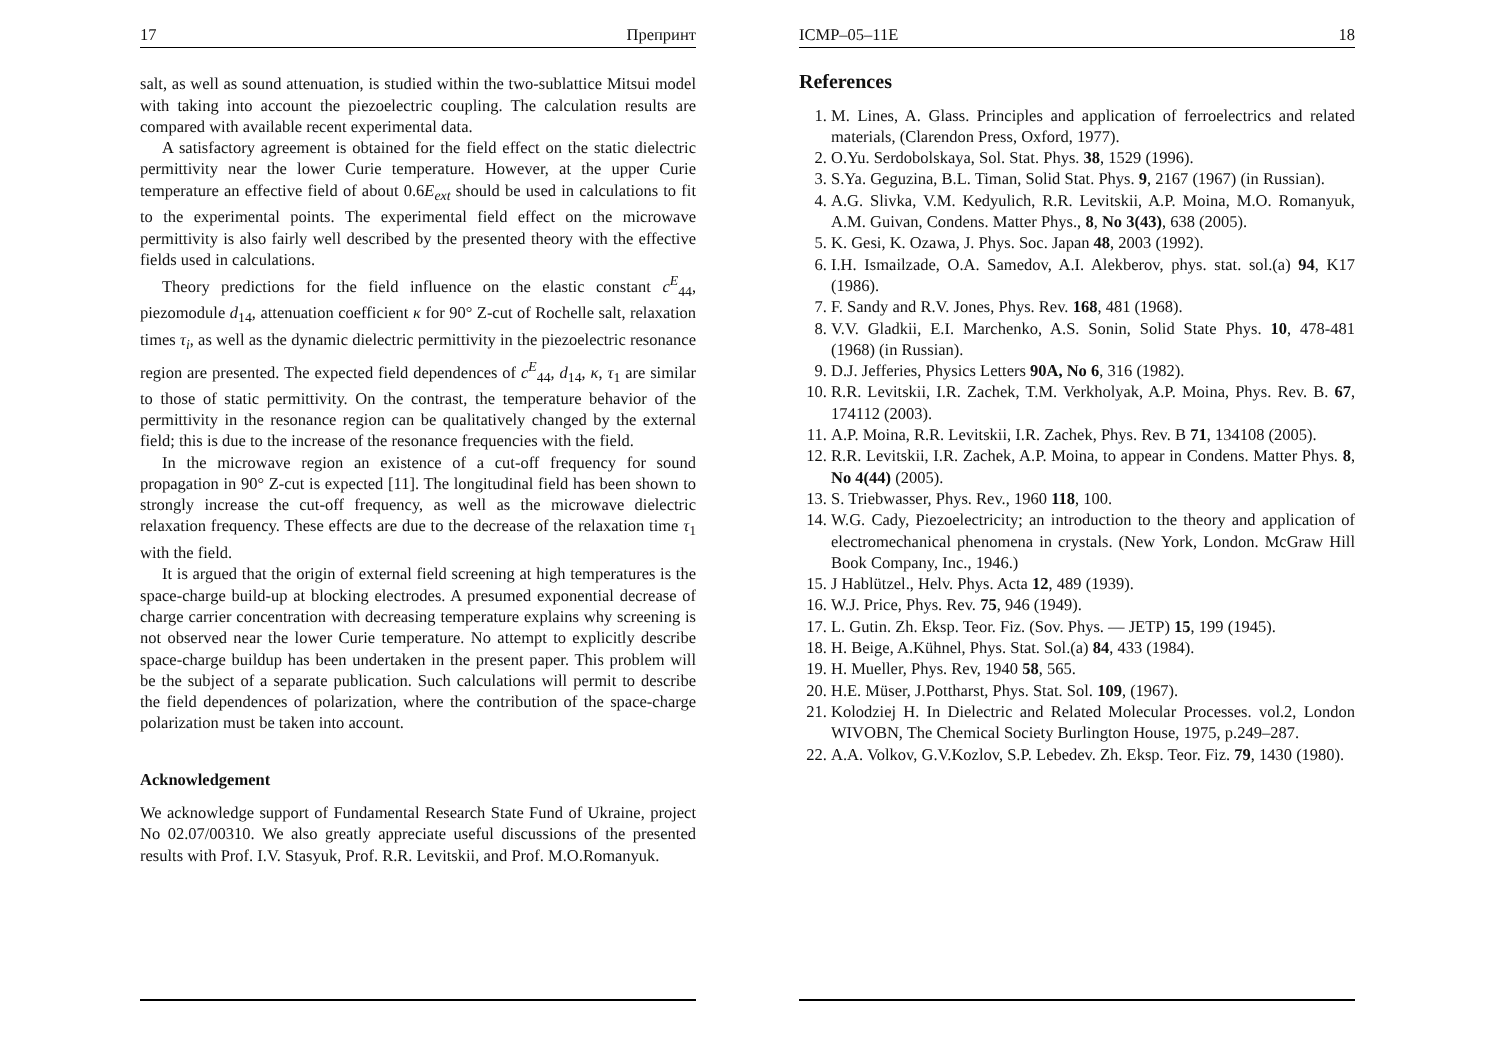17 Препринт
salt, as well as sound attenuation, is studied within the two-sublattice Mitsui model with taking into account the piezoelectric coupling. The calculation results are compared with available recent experimental data.
A satisfactory agreement is obtained for the field effect on the static dielectric permittivity near the lower Curie temperature. However, at the upper Curie temperature an effective field of about 0.6E<sub>ext</sub> should be used in calculations to fit to the experimental points. The experimental field effect on the microwave permittivity is also fairly well described by the presented theory with the effective fields used in calculations.
Theory predictions for the field influence on the elastic constant c<sup>E</sup><sub>44</sub>, piezomodule d<sub>14</sub>, attenuation coefficient κ for 90° Z-cut of Rochelle salt, relaxation times τ<sub>i</sub>, as well as the dynamic dielectric permittivity in the piezoelectric resonance region are presented. The expected field dependences of c<sup>E</sup><sub>44</sub>, d<sub>14</sub>, κ, τ<sub>1</sub> are similar to those of static permittivity. On the contrast, the temperature behavior of the permittivity in the resonance region can be qualitatively changed by the external field; this is due to the increase of the resonance frequencies with the field.
In the microwave region an existence of a cut-off frequency for sound propagation in 90° Z-cut is expected [11]. The longitudinal field has been shown to strongly increase the cut-off frequency, as well as the microwave dielectric relaxation frequency. These effects are due to the decrease of the relaxation time τ<sub>1</sub> with the field.
It is argued that the origin of external field screening at high temperatures is the space-charge build-up at blocking electrodes. A presumed exponential decrease of charge carrier concentration with decreasing temperature explains why screening is not observed near the lower Curie temperature. No attempt to explicitly describe space-charge buildup has been undertaken in the present paper. This problem will be the subject of a separate publication. Such calculations will permit to describe the field dependences of polarization, where the contribution of the space-charge polarization must be taken into account.
Acknowledgement
We acknowledge support of Fundamental Research State Fund of Ukraine, project No 02.07/00310. We also greatly appreciate useful discussions of the presented results with Prof. I.V. Stasyuk, Prof. R.R. Levitskii, and Prof. M.O.Romanyuk.
ICMP–05–11E 18
References
1. M. Lines, A. Glass. Principles and application of ferroelectrics and related materials, (Clarendon Press, Oxford, 1977).
2. O.Yu. Serdobolskaya, Sol. Stat. Phys. 38, 1529 (1996).
3. S.Ya. Geguzina, B.L. Timan, Solid Stat. Phys. 9, 2167 (1967) (in Russian).
4. A.G. Slivka, V.M. Kedyulich, R.R. Levitskii, A.P. Moina, M.O. Romanyuk, A.M. Guivan, Condens. Matter Phys., 8, No 3(43), 638 (2005).
5. K. Gesi, K. Ozawa, J. Phys. Soc. Japan 48, 2003 (1992).
6. I.H. Ismailzade, O.A. Samedov, A.I. Alekberov, phys. stat. sol.(a) 94, K17 (1986).
7. F. Sandy and R.V. Jones, Phys. Rev. 168, 481 (1968).
8. V.V. Gladkii, E.I. Marchenko, A.S. Sonin, Solid State Phys. 10, 478-481 (1968) (in Russian).
9. D.J. Jefferies, Physics Letters 90A, No 6, 316 (1982).
10. R.R. Levitskii, I.R. Zachek, T.M. Verkholyak, A.P. Moina, Phys. Rev. B. 67, 174112 (2003).
11. A.P. Moina, R.R. Levitskii, I.R. Zachek, Phys. Rev. B 71, 134108 (2005).
12. R.R. Levitskii, I.R. Zachek, A.P. Moina, to appear in Condens. Matter Phys. 8, No 4(44) (2005).
13. S. Triebwasser, Phys. Rev., 1960 118, 100.
14. W.G. Cady, Piezoelectricity; an introduction to the theory and application of electromechanical phenomena in crystals. (New York, London. McGraw Hill Book Company, Inc., 1946.)
15. J Hablützel., Helv. Phys. Acta 12, 489 (1939).
16. W.J. Price, Phys. Rev. 75, 946 (1949).
17. L. Gutin. Zh. Eksp. Teor. Fiz. (Sov. Phys. — JETP) 15, 199 (1945).
18. H. Beige, A.Kühnel, Phys. Stat. Sol.(a) 84, 433 (1984).
19. H. Mueller, Phys. Rev, 1940 58, 565.
20. H.E. Müser, J.Pottharst, Phys. Stat. Sol. 109, (1967).
21. Kolodziej H. In Dielectric and Related Molecular Processes. vol.2, London WIVOBN, The Chemical Society Burlington House, 1975, p.249–287.
22. A.A. Volkov, G.V.Kozlov, S.P. Lebedev. Zh. Eksp. Teor. Fiz. 79, 1430 (1980).